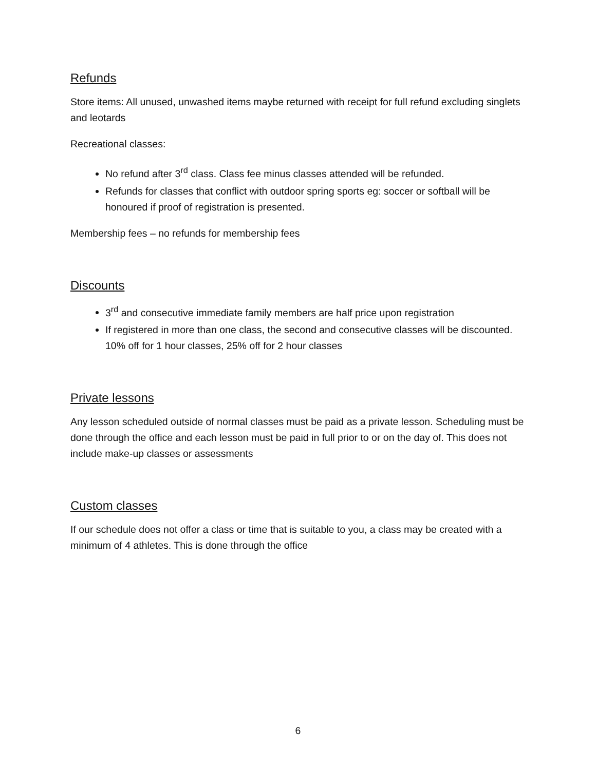Refunds
Store items: All unused, unwashed items maybe returned with receipt for full refund excluding singlets and leotards
Recreational classes:
No refund after 3<sup>rd</sup> class. Class fee minus classes attended will be refunded.
Refunds for classes that conflict with outdoor spring sports eg: soccer or softball will be honoured if proof of registration is presented.
Membership fees – no refunds for membership fees
Discounts
3<sup>rd</sup> and consecutive immediate family members are half price upon registration
If registered in more than one class, the second and consecutive classes will be discounted. 10% off for 1 hour classes, 25% off for 2 hour classes
Private lessons
Any lesson scheduled outside of normal classes must be paid as a private lesson. Scheduling must be done through the office and each lesson must be paid in full prior to or on the day of. This does not include make-up classes or assessments
Custom classes
If our schedule does not offer a class or time that is suitable to you, a class may be created with a minimum of 4 athletes. This is done through the office
6